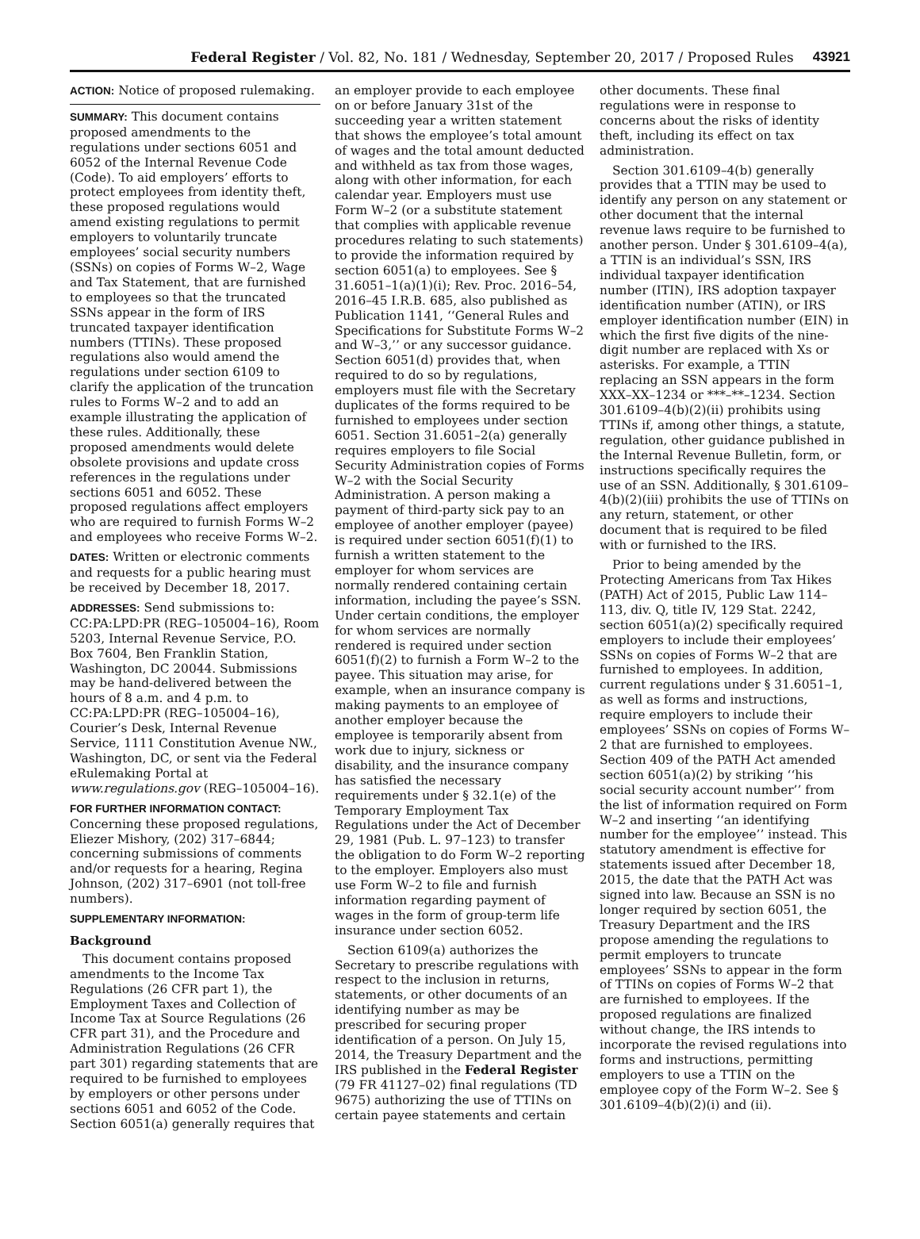Federal Register / Vol. 82, No. 181 / Wednesday, September 20, 2017 / Proposed Rules 43921
ACTION: Notice of proposed rulemaking.
SUMMARY: This document contains proposed amendments to the regulations under sections 6051 and 6052 of the Internal Revenue Code (Code). To aid employers’ efforts to protect employees from identity theft, these proposed regulations would amend existing regulations to permit employers to voluntarily truncate employees’ social security numbers (SSNs) on copies of Forms W–2, Wage and Tax Statement, that are furnished to employees so that the truncated SSNs appear in the form of IRS truncated taxpayer identification numbers (TTINs). These proposed regulations also would amend the regulations under section 6109 to clarify the application of the truncation rules to Forms W–2 and to add an example illustrating the application of these rules. Additionally, these proposed amendments would delete obsolete provisions and update cross references in the regulations under sections 6051 and 6052. These proposed regulations affect employers who are required to furnish Forms W–2 and employees who receive Forms W–2.
DATES: Written or electronic comments and requests for a public hearing must be received by December 18, 2017.
ADDRESSES: Send submissions to: CC:PA:LPD:PR (REG–105004–16), Room 5203, Internal Revenue Service, P.O. Box 7604, Ben Franklin Station, Washington, DC 20044. Submissions may be hand-delivered between the hours of 8 a.m. and 4 p.m. to CC:PA:LPD:PR (REG–105004–16), Courier’s Desk, Internal Revenue Service, 1111 Constitution Avenue NW., Washington, DC, or sent via the Federal eRulemaking Portal at www.regulations.gov (REG–105004–16).
FOR FURTHER INFORMATION CONTACT: Concerning these proposed regulations, Eliezer Mishory, (202) 317–6844; concerning submissions of comments and/or requests for a hearing, Regina Johnson, (202) 317–6901 (not toll-free numbers).
SUPPLEMENTARY INFORMATION:
Background
This document contains proposed amendments to the Income Tax Regulations (26 CFR part 1), the Employment Taxes and Collection of Income Tax at Source Regulations (26 CFR part 31), and the Procedure and Administration Regulations (26 CFR part 301) regarding statements that are required to be furnished to employees by employers or other persons under sections 6051 and 6052 of the Code. Section 6051(a) generally requires that
an employer provide to each employee on or before January 31st of the succeeding year a written statement that shows the employee’s total amount of wages and the total amount deducted and withheld as tax from those wages, along with other information, for each calendar year. Employers must use Form W–2 (or a substitute statement that complies with applicable revenue procedures relating to such statements) to provide the information required by section 6051(a) to employees. See § 31.6051–1(a)(1)(i); Rev. Proc. 2016–54, 2016–45 I.R.B. 685, also published as Publication 1141, ‘‘General Rules and Specifications for Substitute Forms W–2 and W–3,’’ or any successor guidance. Section 6051(d) provides that, when required to do so by regulations, employers must file with the Secretary duplicates of the forms required to be furnished to employees under section 6051. Section 31.6051–2(a) generally requires employers to file Social Security Administration copies of Forms W–2 with the Social Security Administration. A person making a payment of third-party sick pay to an employee of another employer (payee) is required under section 6051(f)(1) to furnish a written statement to the employer for whom services are normally rendered containing certain information, including the payee’s SSN. Under certain conditions, the employer for whom services are normally rendered is required under section 6051(f)(2) to furnish a Form W–2 to the payee. This situation may arise, for example, when an insurance company is making payments to an employee of another employer because the employee is temporarily absent from work due to injury, sickness or disability, and the insurance company has satisfied the necessary requirements under § 32.1(e) of the Temporary Employment Tax Regulations under the Act of December 29, 1981 (Pub. L. 97–123) to transfer the obligation to do Form W–2 reporting to the employer. Employers also must use Form W–2 to file and furnish information regarding payment of wages in the form of group-term life insurance under section 6052.
Section 6109(a) authorizes the Secretary to prescribe regulations with respect to the inclusion in returns, statements, or other documents of an identifying number as may be prescribed for securing proper identification of a person. On July 15, 2014, the Treasury Department and the IRS published in the Federal Register (79 FR 41127–02) final regulations (TD 9675) authorizing the use of TTINs on certain payee statements and certain
other documents. These final regulations were in response to concerns about the risks of identity theft, including its effect on tax administration.
Section 301.6109–4(b) generally provides that a TTIN may be used to identify any person on any statement or other document that the internal revenue laws require to be furnished to another person. Under § 301.6109–4(a), a TTIN is an individual’s SSN, IRS individual taxpayer identification number (ITIN), IRS adoption taxpayer identification number (ATIN), or IRS employer identification number (EIN) in which the first five digits of the nine-digit number are replaced with Xs or asterisks. For example, a TTIN replacing an SSN appears in the form XXX–XX–1234 or ***–**–1234. Section 301.6109–4(b)(2)(ii) prohibits using TTINs if, among other things, a statute, regulation, other guidance published in the Internal Revenue Bulletin, form, or instructions specifically requires the use of an SSN. Additionally, § 301.6109–4(b)(2)(iii) prohibits the use of TTINs on any return, statement, or other document that is required to be filed with or furnished to the IRS.
Prior to being amended by the Protecting Americans from Tax Hikes (PATH) Act of 2015, Public Law 114–113, div. Q, title IV, 129 Stat. 2242, section 6051(a)(2) specifically required employers to include their employees’ SSNs on copies of Forms W–2 that are furnished to employees. In addition, current regulations under § 31.6051–1, as well as forms and instructions, require employers to include their employees’ SSNs on copies of Forms W–2 that are furnished to employees. Section 409 of the PATH Act amended section 6051(a)(2) by striking ‘‘his social security account number’’ from the list of information required on Form W–2 and inserting ‘‘an identifying number for the employee’’ instead. This statutory amendment is effective for statements issued after December 18, 2015, the date that the PATH Act was signed into law. Because an SSN is no longer required by section 6051, the Treasury Department and the IRS propose amending the regulations to permit employers to truncate employees’ SSNs to appear in the form of TTINs on copies of Forms W–2 that are furnished to employees. If the proposed regulations are finalized without change, the IRS intends to incorporate the revised regulations into forms and instructions, permitting employers to use a TTIN on the employee copy of the Form W–2. See § 301.6109–4(b)(2)(i) and (ii).